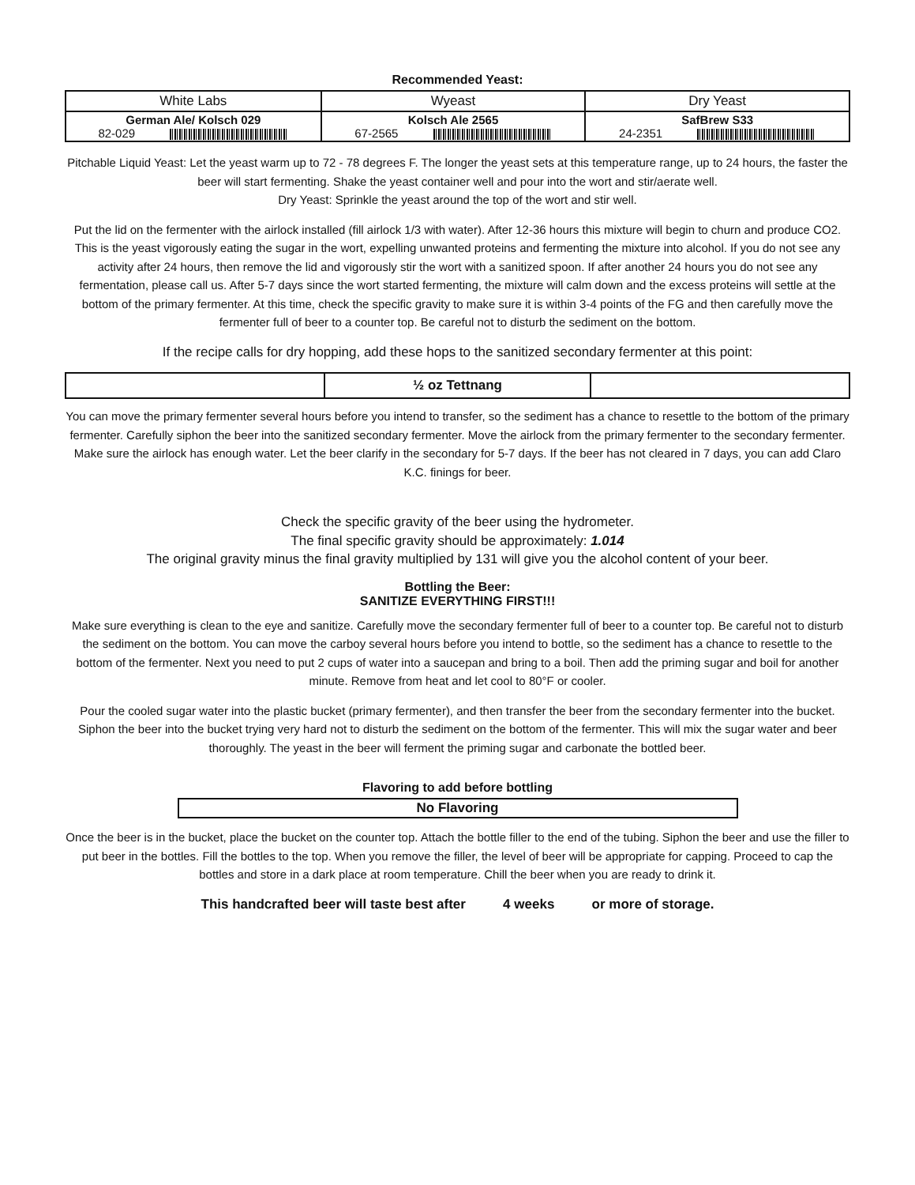Recommended Yeast:
| White Labs | Wyeast | Dry Yeast |
| --- | --- | --- |
| German Ale/ Kolsch 029 82-029 | Kolsch Ale 2565 67-2565 | SafBrew S33 24-2351 |
Pitchable Liquid Yeast: Let the yeast warm up to 72 - 78 degrees F. The longer the yeast sets at this temperature range, up to 24 hours, the faster the beer will start fermenting. Shake the yeast container well and pour into the wort and stir/aerate well.
Dry Yeast: Sprinkle the yeast around the top of the wort and stir well.
Put the lid on the fermenter with the airlock installed (fill airlock 1/3 with water). After 12-36 hours this mixture will begin to churn and produce CO2. This is the yeast vigorously eating the sugar in the wort, expelling unwanted proteins and fermenting the mixture into alcohol. If you do not see any activity after 24 hours, then remove the lid and vigorously stir the wort with a sanitized spoon. If after another 24 hours you do not see any fermentation, please call us. After 5-7 days since the wort started fermenting, the mixture will calm down and the excess proteins will settle at the bottom of the primary fermenter. At this time, check the specific gravity to make sure it is within 3-4 points of the FG and then carefully move the fermenter full of beer to a counter top. Be careful not to disturb the sediment on the bottom.
If the recipe calls for dry hopping, add these hops to the sanitized secondary fermenter at this point:
| | ½ oz Tettnang | |
You can move the primary fermenter several hours before you intend to transfer, so the sediment has a chance to resettle to the bottom of the primary fermenter. Carefully siphon the beer into the sanitized secondary fermenter. Move the airlock from the primary fermenter to the secondary fermenter. Make sure the airlock has enough water. Let the beer clarify in the secondary for 5-7 days. If the beer has not cleared in 7 days, you can add Claro K.C. finings for beer.
Check the specific gravity of the beer using the hydrometer.
The final specific gravity should be approximately: 1.014
The original gravity minus the final gravity multiplied by 131 will give you the alcohol content of your beer.
Bottling the Beer:
SANITIZE EVERYTHING FIRST!!!
Make sure everything is clean to the eye and sanitize. Carefully move the secondary fermenter full of beer to a counter top. Be careful not to disturb the sediment on the bottom. You can move the carboy several hours before you intend to bottle, so the sediment has a chance to resettle to the bottom of the fermenter. Next you need to put 2 cups of water into a saucepan and bring to a boil. Then add the priming sugar and boil for another minute. Remove from heat and let cool to 80°F or cooler.
Pour the cooled sugar water into the plastic bucket (primary fermenter), and then transfer the beer from the secondary fermenter into the bucket. Siphon the beer into the bucket trying very hard not to disturb the sediment on the bottom of the fermenter. This will mix the sugar water and beer thoroughly. The yeast in the beer will ferment the priming sugar and carbonate the bottled beer.
Flavoring to add before bottling
| No Flavoring |
Once the beer is in the bucket, place the bucket on the counter top. Attach the bottle filler to the end of the tubing. Siphon the beer and use the filler to put beer in the bottles. Fill the bottles to the top. When you remove the filler, the level of beer will be appropriate for capping. Proceed to cap the bottles and store in a dark place at room temperature. Chill the beer when you are ready to drink it.
This handcrafted beer will taste best after 4 weeks or more of storage.